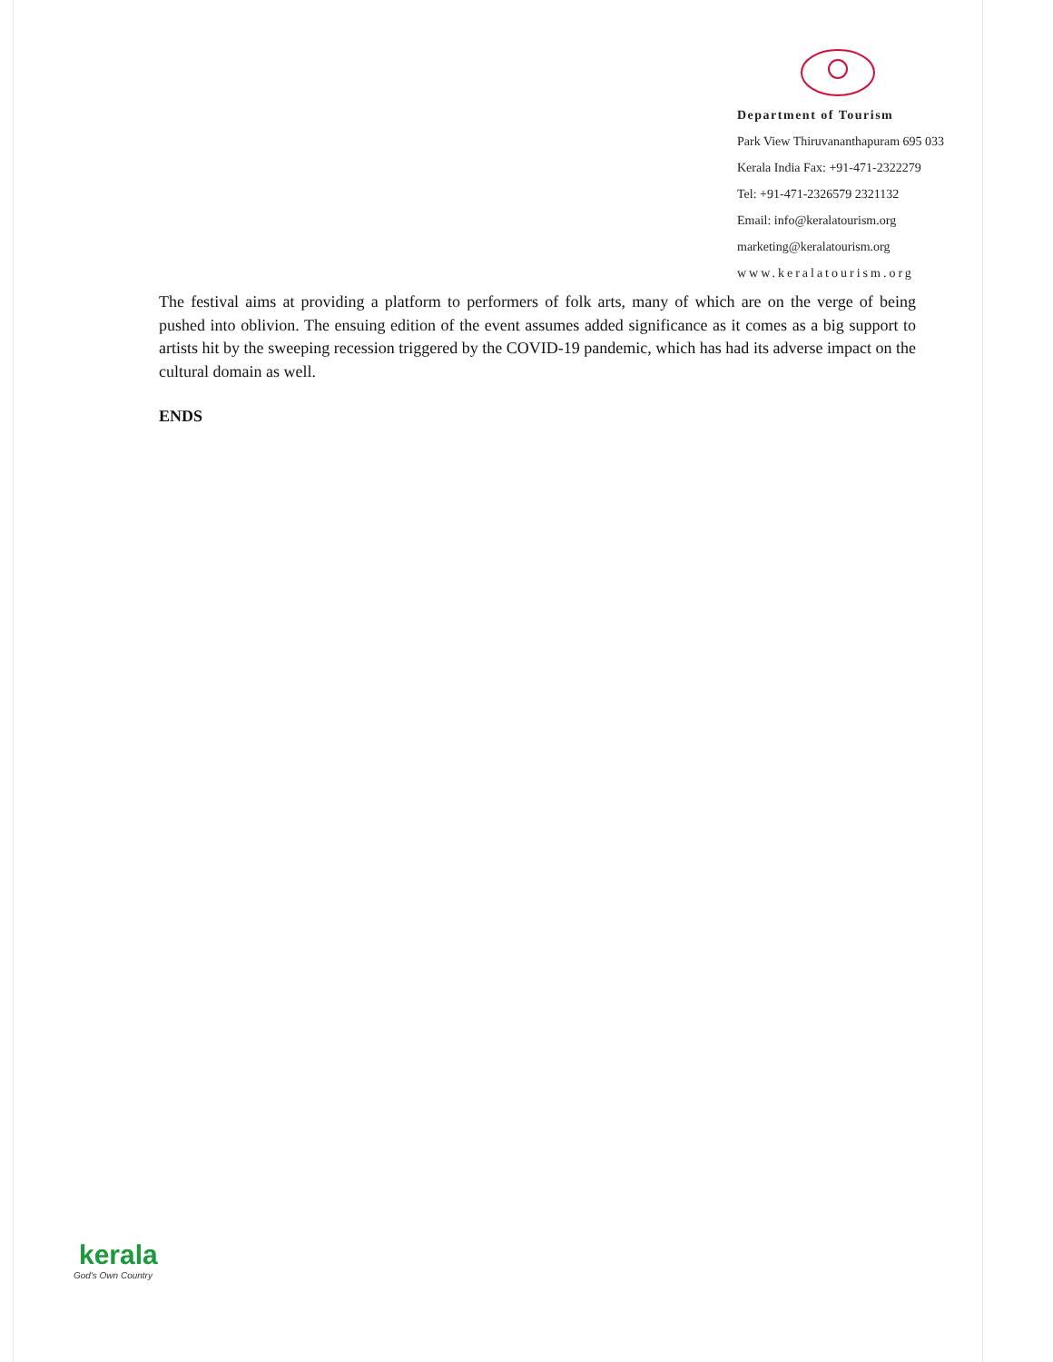Department of Tourism
Park View Thiruvananthapuram 695 033
Kerala India Fax: +91-471-2322279
Tel: +91-471-2326579 2321132
Email: info@keralatourism.org
marketing@keralatourism.org
www.keralatourism.org
The festival aims at providing a platform to performers of folk arts, many of which are on the verge of being pushed into oblivion. The ensuing edition of the event assumes added significance as it comes as a big support to artists hit by the sweeping recession triggered by the COVID-19 pandemic, which has had its adverse impact on the cultural domain as well.
ENDS
kerala
God's Own Country